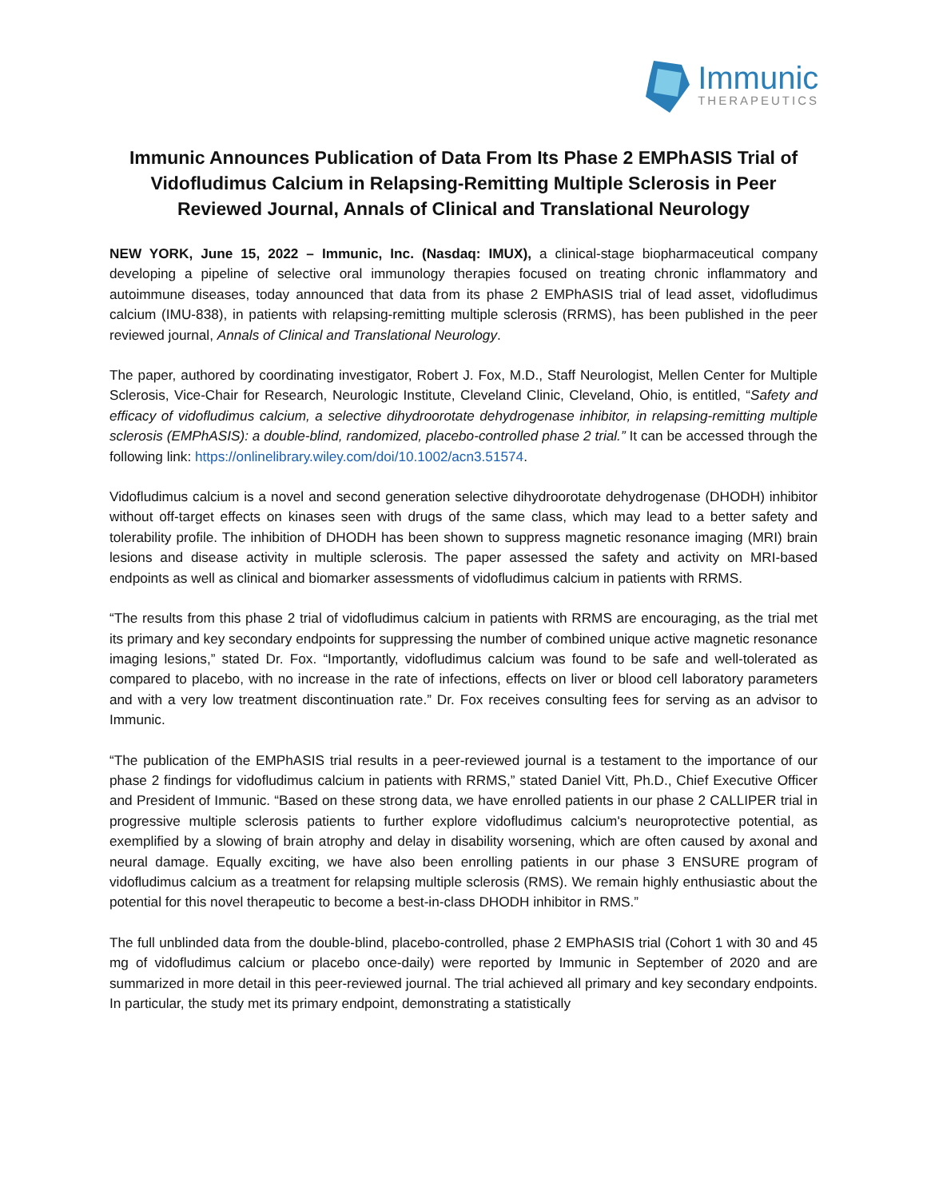Immunic
THERAPEUTICS
Immunic Announces Publication of Data From Its Phase 2 EMPhASIS Trial of Vidofludimus Calcium in Relapsing-Remitting Multiple Sclerosis in Peer Reviewed Journal, Annals of Clinical and Translational Neurology
NEW YORK, June 15, 2022 – Immunic, Inc. (Nasdaq: IMUX), a clinical-stage biopharmaceutical company developing a pipeline of selective oral immunology therapies focused on treating chronic inflammatory and autoimmune diseases, today announced that data from its phase 2 EMPhASIS trial of lead asset, vidofludimus calcium (IMU-838), in patients with relapsing-remitting multiple sclerosis (RRMS), has been published in the peer reviewed journal, Annals of Clinical and Translational Neurology.
The paper, authored by coordinating investigator, Robert J. Fox, M.D., Staff Neurologist, Mellen Center for Multiple Sclerosis, Vice-Chair for Research, Neurologic Institute, Cleveland Clinic, Cleveland, Ohio, is entitled, “Safety and efficacy of vidofludimus calcium, a selective dihydroorotate dehydrogenase inhibitor, in relapsing-remitting multiple sclerosis (EMPhASIS): a double-blind, randomized, placebo-controlled phase 2 trial.” It can be accessed through the following link: https://onlinelibrary.wiley.com/doi/10.1002/acn3.51574.
Vidofludimus calcium is a novel and second generation selective dihydroorotate dehydrogenase (DHODH) inhibitor without off-target effects on kinases seen with drugs of the same class, which may lead to a better safety and tolerability profile. The inhibition of DHODH has been shown to suppress magnetic resonance imaging (MRI) brain lesions and disease activity in multiple sclerosis. The paper assessed the safety and activity on MRI-based endpoints as well as clinical and biomarker assessments of vidofludimus calcium in patients with RRMS.
“The results from this phase 2 trial of vidofludimus calcium in patients with RRMS are encouraging, as the trial met its primary and key secondary endpoints for suppressing the number of combined unique active magnetic resonance imaging lesions,” stated Dr. Fox. “Importantly, vidofludimus calcium was found to be safe and well-tolerated as compared to placebo, with no increase in the rate of infections, effects on liver or blood cell laboratory parameters and with a very low treatment discontinuation rate.” Dr. Fox receives consulting fees for serving as an advisor to Immunic.
“The publication of the EMPhASIS trial results in a peer-reviewed journal is a testament to the importance of our phase 2 findings for vidofludimus calcium in patients with RRMS,” stated Daniel Vitt, Ph.D., Chief Executive Officer and President of Immunic. “Based on these strong data, we have enrolled patients in our phase 2 CALLIPER trial in progressive multiple sclerosis patients to further explore vidofludimus calcium's neuroprotective potential, as exemplified by a slowing of brain atrophy and delay in disability worsening, which are often caused by axonal and neural damage. Equally exciting, we have also been enrolling patients in our phase 3 ENSURE program of vidofludimus calcium as a treatment for relapsing multiple sclerosis (RMS). We remain highly enthusiastic about the potential for this novel therapeutic to become a best-in-class DHODH inhibitor in RMS.”
The full unblinded data from the double-blind, placebo-controlled, phase 2 EMPhASIS trial (Cohort 1 with 30 and 45 mg of vidofludimus calcium or placebo once-daily) were reported by Immunic in September of 2020 and are summarized in more detail in this peer-reviewed journal. The trial achieved all primary and key secondary endpoints. In particular, the study met its primary endpoint, demonstrating a statistically